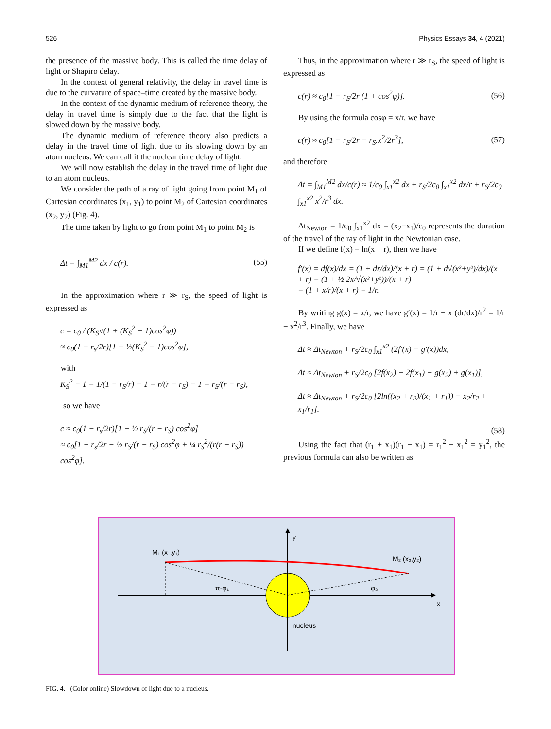526 Physics Essays 34, 4 (2021)
the presence of the massive body. This is called the time delay of light or Shapiro delay.
In the context of general relativity, the delay in travel time is due to the curvature of space–time created by the massive body.
In the context of the dynamic medium of reference theory, the delay in travel time is simply due to the fact that the light is slowed down by the massive body.
The dynamic medium of reference theory also predicts a delay in the travel time of light due to its slowing down by an atom nucleus. We can call it the nuclear time delay of light.
We will now establish the delay in the travel time of light due to an atom nucleus.
We consider the path of a ray of light going from point M<sub>1</sub> of Cartesian coordinates (x<sub>1</sub>, y<sub>1</sub>) to point M<sub>2</sub> of Cartesian coordinates (x<sub>2</sub>, y<sub>2</sub>) (Fig. 4).
The time taken by light to go from point M<sub>1</sub> to point M<sub>2</sub> is
Δt = ∫<sub>M1</sub><sup>M2</sup> dx / c(r). (55)
In the approximation where r ≫ r<sub>S</sub>, the speed of light is expressed as
c = c<sub>0</sub> / (K<sub>S</sub>√(1 + (K<sub>S</sub><sup>2</sup> − 1)cos<sup>2</sup>φ))
≈ c<sub>0</sub>(1 − r<sub>s</sub>/2r)[1 − ½(K<sub>S</sub><sup>2</sup> − 1)cos<sup>2</sup>φ],
with
K<sub>S</sub><sup>2</sup> − 1 = 1/(1 − r<sub>S</sub>/r) − 1 = r/(r − r<sub>S</sub>) − 1 = r<sub>S</sub>/(r − r<sub>S</sub>),
so we have
c ≈ c<sub>0</sub>(1 − r<sub>s</sub>/2r)[1 − ½ r<sub>S</sub>/(r − r<sub>S</sub>) cos<sup>2</sup>φ]
≈ c<sub>0</sub>[1 − r<sub>s</sub>/2r − ½ r<sub>S</sub>/(r − r<sub>S</sub>) cos<sup>2</sup>φ + ¼ r<sub>S</sub><sup>2</sup>/(r(r − r<sub>S</sub>)) cos<sup>2</sup>φ].
Thus, in the approximation where r ≫ r<sub>S</sub>, the speed of light is expressed as
c(r) ≈ c<sub>0</sub>[1 − r<sub>S</sub>/2r (1 + cos<sup>2</sup>φ)]. (56)
By using the formula cosφ = x/r, we have
c(r) ≈ c<sub>0</sub>[1 − r<sub>S</sub>/2r − r<sub>S</sub>.x<sup>2</sup>/2r<sup>3</sup>], (57)
and therefore
Δt = ∫<sub>M1</sub><sup>M2</sup> dx/c(r) ≈ 1/c<sub>0</sub> ∫<sub>x1</sub><sup>x2</sup> dx + r<sub>S</sub>/2c<sub>0</sub> ∫<sub>x1</sub><sup>x2</sup> dx/r + r<sub>S</sub>/2c<sub>0</sub> ∫<sub>x1</sub><sup>x2</sup> x<sup>2</sup>/r<sup>3</sup> dx.
Δt<sub>Newton</sub> = 1/c<sub>0</sub> ∫<sub>x1</sub><sup>x2</sup> dx = (x<sub>2</sub>−x<sub>1</sub>)/c<sub>0</sub> represents the duration of the travel of the ray of light in the Newtonian case.
If we define f(x) = ln(x + r), then we have
f′(x) = df(x)/dx = (1 + dr/dx)/(x + r) = (1 + d√(x²+y²)/dx)/(x + r) = (1 + ½ 2x/√(x²+y²))/(x + r)
= (1 + x/r)/(x + r) = 1/r.
By writing g(x) = x/r, we have g′(x) = 1/r − x (dr/dx)/r<sup>2</sup> = 1/r − x<sup>2</sup>/r<sup>3</sup>. Finally, we have
Δt ≈ Δt<sub>Newton</sub> + r<sub>S</sub>/2c<sub>0</sub> ∫<sub>x1</sub><sup>x2</sup> (2f′(x) − g′(x))dx,
Δt ≈ Δt<sub>Newton</sub> + r<sub>S</sub>/2c<sub>0</sub> [2f(x<sub>2</sub>) − 2f(x<sub>1</sub>) − g(x<sub>2</sub>) + g(x<sub>1</sub>)],
Δt ≈ Δt<sub>Newton</sub> + r<sub>S</sub>/2c<sub>0</sub> [2ln((x<sub>2</sub> + r<sub>2</sub>)/(x<sub>1</sub> + r<sub>1</sub>)) − x<sub>2</sub>/r<sub>2</sub> + x<sub>1</sub>/r<sub>1</sub>].
(58)
Using the fact that (r<sub>1</sub> + x<sub>1</sub>)(r<sub>1</sub> − x<sub>1</sub>) = r<sub>1</sub><sup>2</sup> − x<sub>1</sub><sup>2</sup> = y<sub>1</sub><sup>2</sup>, the previous formula can also be written as
M₁ (x₁,y₁)
M₂ (x₂,y₂)
y
x
π-φ₁
φ₂
nucleus
FIG. 4. (Color online) Slowdown of light due to a nucleus.